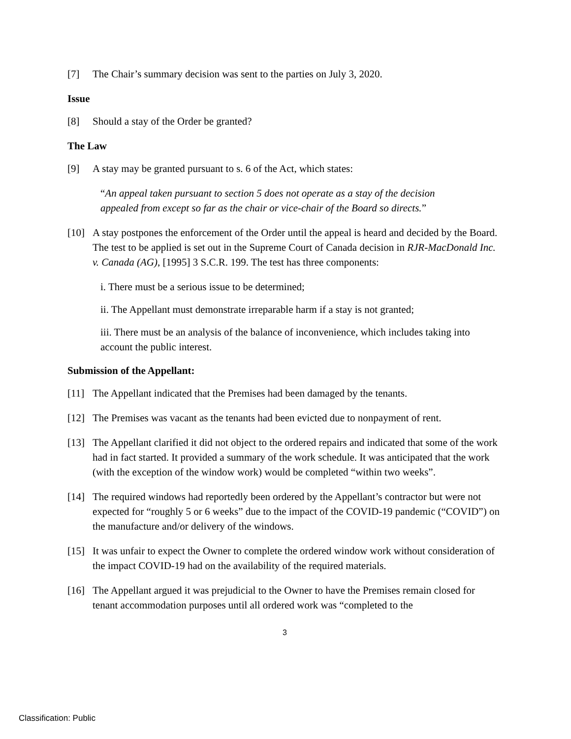[7] The Chair’s summary decision was sent to the parties on July 3, 2020.
Issue
[8] Should a stay of the Order be granted?
The Law
[9] A stay may be granted pursuant to s. 6 of the Act, which states:
“An appeal taken pursuant to section 5 does not operate as a stay of the decision appealed from except so far as the chair or vice-chair of the Board so directs.”
[10] A stay postpones the enforcement of the Order until the appeal is heard and decided by the Board. The test to be applied is set out in the Supreme Court of Canada decision in RJR-MacDonald Inc. v. Canada (AG), [1995] 3 S.C.R. 199. The test has three components:
i. There must be a serious issue to be determined;
ii. The Appellant must demonstrate irreparable harm if a stay is not granted;
iii. There must be an analysis of the balance of inconvenience, which includes taking into account the public interest.
Submission of the Appellant:
[11] The Appellant indicated that the Premises had been damaged by the tenants.
[12] The Premises was vacant as the tenants had been evicted due to nonpayment of rent.
[13] The Appellant clarified it did not object to the ordered repairs and indicated that some of the work had in fact started. It provided a summary of the work schedule. It was anticipated that the work (with the exception of the window work) would be completed “within two weeks”.
[14] The required windows had reportedly been ordered by the Appellant’s contractor but were not expected for “roughly 5 or 6 weeks” due to the impact of the COVID-19 pandemic (“COVID”) on the manufacture and/or delivery of the windows.
[15] It was unfair to expect the Owner to complete the ordered window work without consideration of the impact COVID-19 had on the availability of the required materials.
[16] The Appellant argued it was prejudicial to the Owner to have the Premises remain closed for tenant accommodation purposes until all ordered work was “completed to the
3
Classification: Public